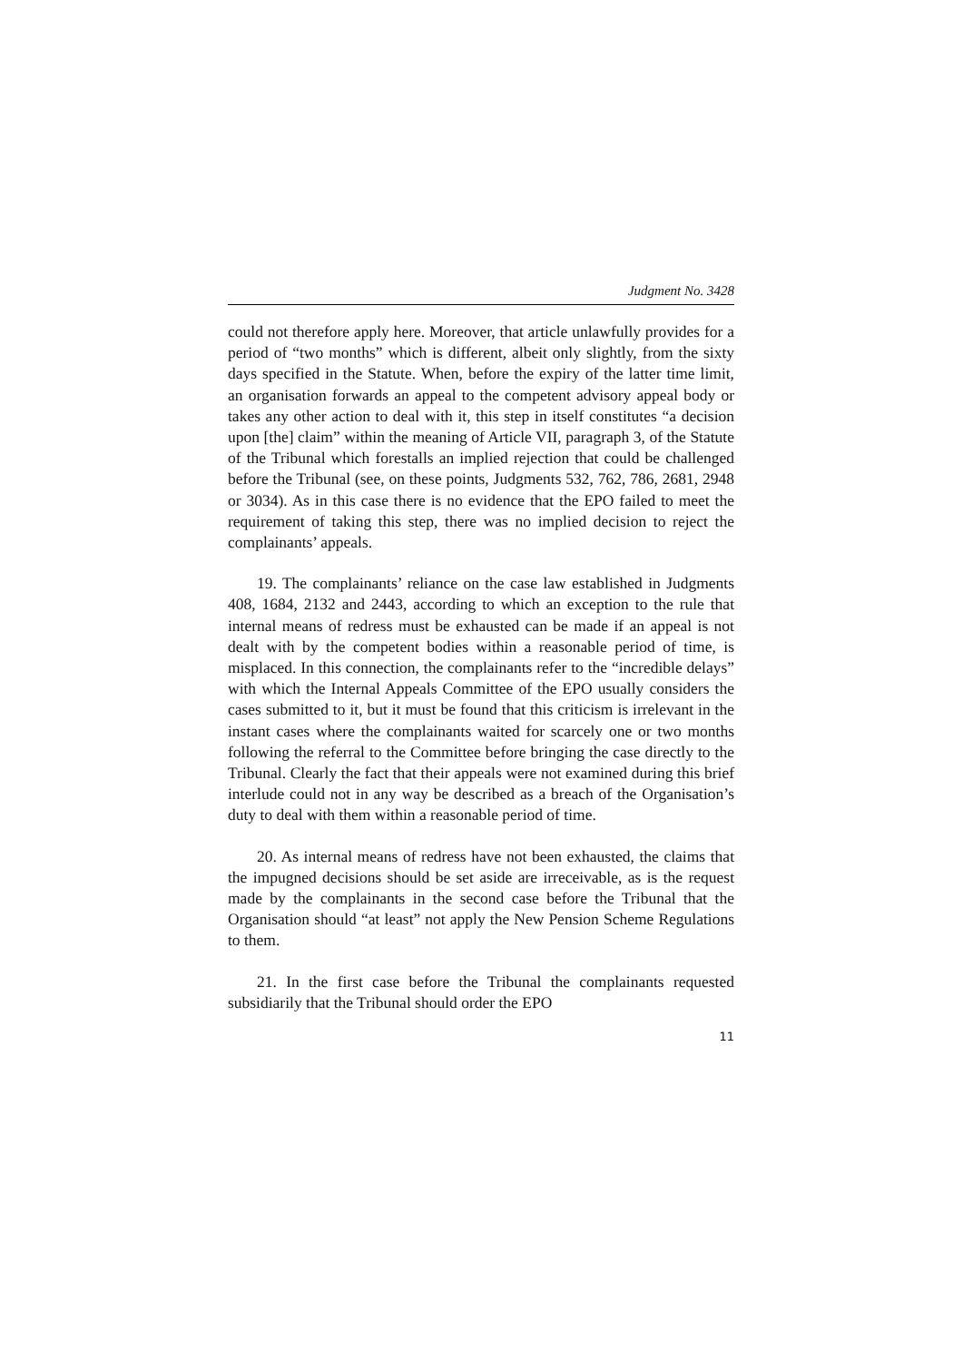Judgment No. 3428
could not therefore apply here. Moreover, that article unlawfully provides for a period of “two months” which is different, albeit only slightly, from the sixty days specified in the Statute. When, before the expiry of the latter time limit, an organisation forwards an appeal to the competent advisory appeal body or takes any other action to deal with it, this step in itself constitutes “a decision upon [the] claim” within the meaning of Article VII, paragraph 3, of the Statute of the Tribunal which forestalls an implied rejection that could be challenged before the Tribunal (see, on these points, Judgments 532, 762, 786, 2681, 2948 or 3034). As in this case there is no evidence that the EPO failed to meet the requirement of taking this step, there was no implied decision to reject the complainants’ appeals.
19. The complainants’ reliance on the case law established in Judgments 408, 1684, 2132 and 2443, according to which an exception to the rule that internal means of redress must be exhausted can be made if an appeal is not dealt with by the competent bodies within a reasonable period of time, is misplaced. In this connection, the complainants refer to the “incredible delays” with which the Internal Appeals Committee of the EPO usually considers the cases submitted to it, but it must be found that this criticism is irrelevant in the instant cases where the complainants waited for scarcely one or two months following the referral to the Committee before bringing the case directly to the Tribunal. Clearly the fact that their appeals were not examined during this brief interlude could not in any way be described as a breach of the Organisation’s duty to deal with them within a reasonable period of time.
20. As internal means of redress have not been exhausted, the claims that the impugned decisions should be set aside are irreceivable, as is the request made by the complainants in the second case before the Tribunal that the Organisation should “at least” not apply the New Pension Scheme Regulations to them.
21. In the first case before the Tribunal the complainants requested subsidiarily that the Tribunal should order the EPO
11